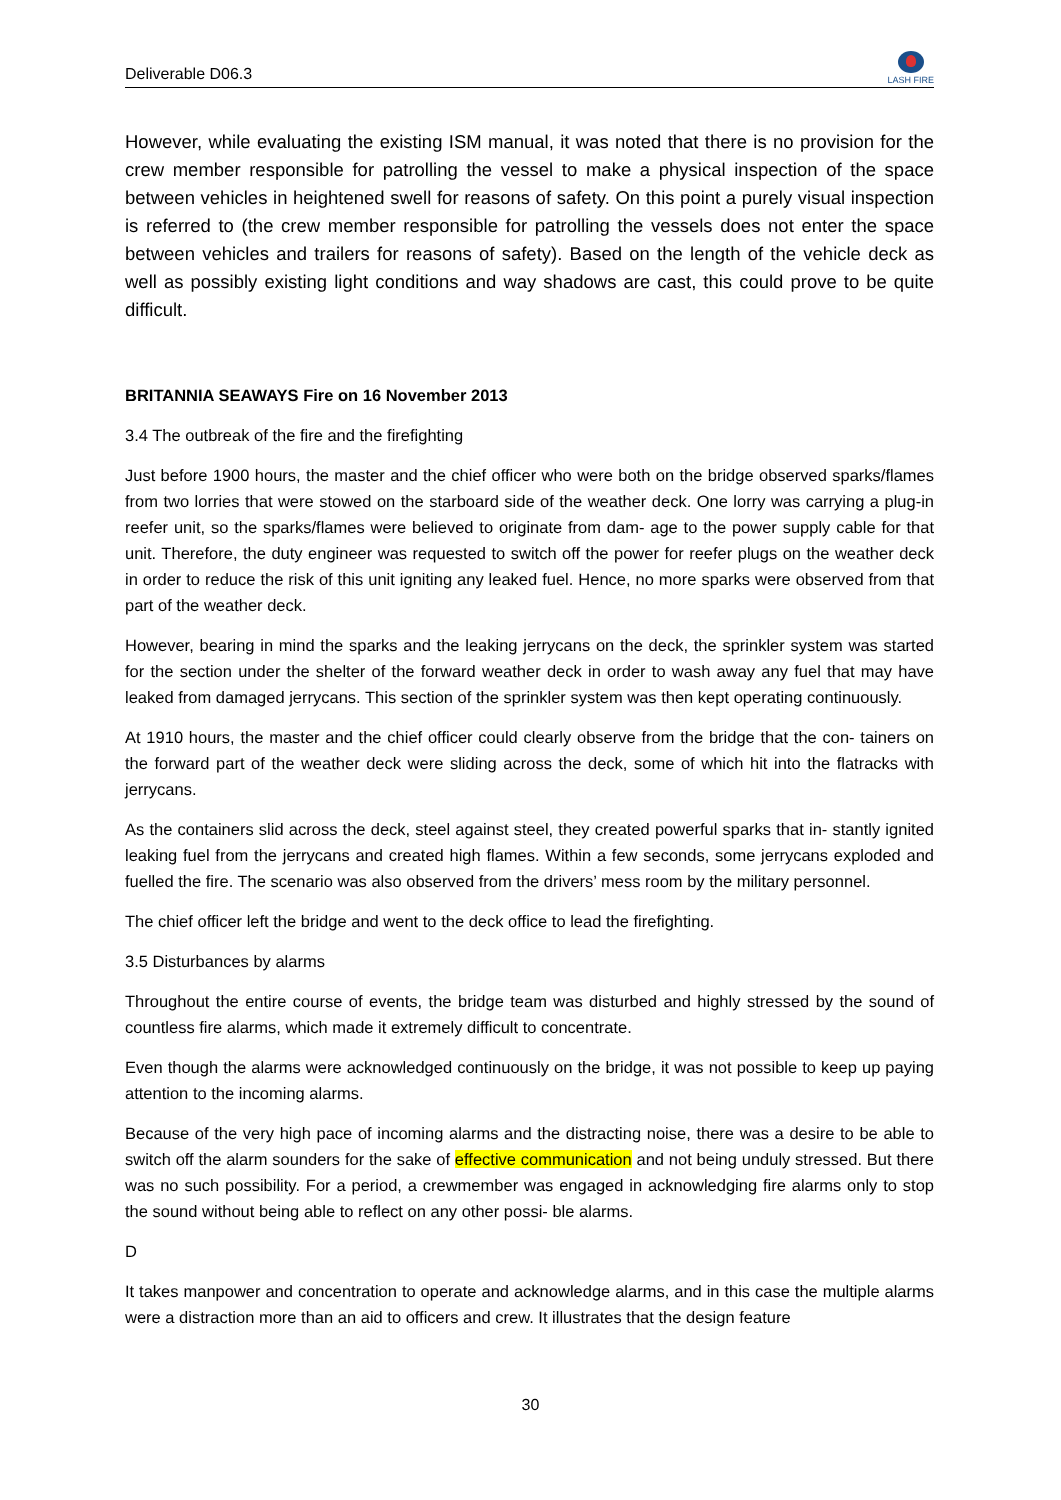Deliverable D06.3
LASH FIRE
However, while evaluating the existing ISM manual, it was noted that there is no provision for the crew member responsible for patrolling the vessel to make a physical inspection of the space between vehicles in heightened swell for reasons of safety. On this point a purely visual inspection is referred to (the crew member responsible for patrolling the vessels does not enter the space between vehicles and trailers for reasons of safety). Based on the length of the vehicle deck as well as possibly existing light conditions and way shadows are cast, this could prove to be quite difficult.
BRITANNIA SEAWAYS Fire on 16 November 2013
3.4 The outbreak of the fire and the firefighting
Just before 1900 hours, the master and the chief officer who were both on the bridge observed sparks/flames from two lorries that were stowed on the starboard side of the weather deck. One lorry was carrying a plug-in reefer unit, so the sparks/flames were believed to originate from dam- age to the power supply cable for that unit. Therefore, the duty engineer was requested to switch off the power for reefer plugs on the weather deck in order to reduce the risk of this unit igniting any leaked fuel. Hence, no more sparks were observed from that part of the weather deck.
However, bearing in mind the sparks and the leaking jerrycans on the deck, the sprinkler system was started for the section under the shelter of the forward weather deck in order to wash away any fuel that may have leaked from damaged jerrycans. This section of the sprinkler system was then kept operating continuously.
At 1910 hours, the master and the chief officer could clearly observe from the bridge that the con- tainers on the forward part of the weather deck were sliding across the deck, some of which hit into the flatracks with jerrycans.
As the containers slid across the deck, steel against steel, they created powerful sparks that in- stantly ignited leaking fuel from the jerrycans and created high flames. Within a few seconds, some jerrycans exploded and fuelled the fire. The scenario was also observed from the drivers’ mess room by the military personnel.
The chief officer left the bridge and went to the deck office to lead the firefighting.
3.5 Disturbances by alarms
Throughout the entire course of events, the bridge team was disturbed and highly stressed by the sound of countless fire alarms, which made it extremely difficult to concentrate.
Even though the alarms were acknowledged continuously on the bridge, it was not possible to keep up paying attention to the incoming alarms.
Because of the very high pace of incoming alarms and the distracting noise, there was a desire to be able to switch off the alarm sounders for the sake of effective communication and not being unduly stressed. But there was no such possibility. For a period, a crewmember was engaged in acknowledging fire alarms only to stop the sound without being able to reflect on any other possi- ble alarms.
D
It takes manpower and concentration to operate and acknowledge alarms, and in this case the multiple alarms were a distraction more than an aid to officers and crew. It illustrates that the design feature
30